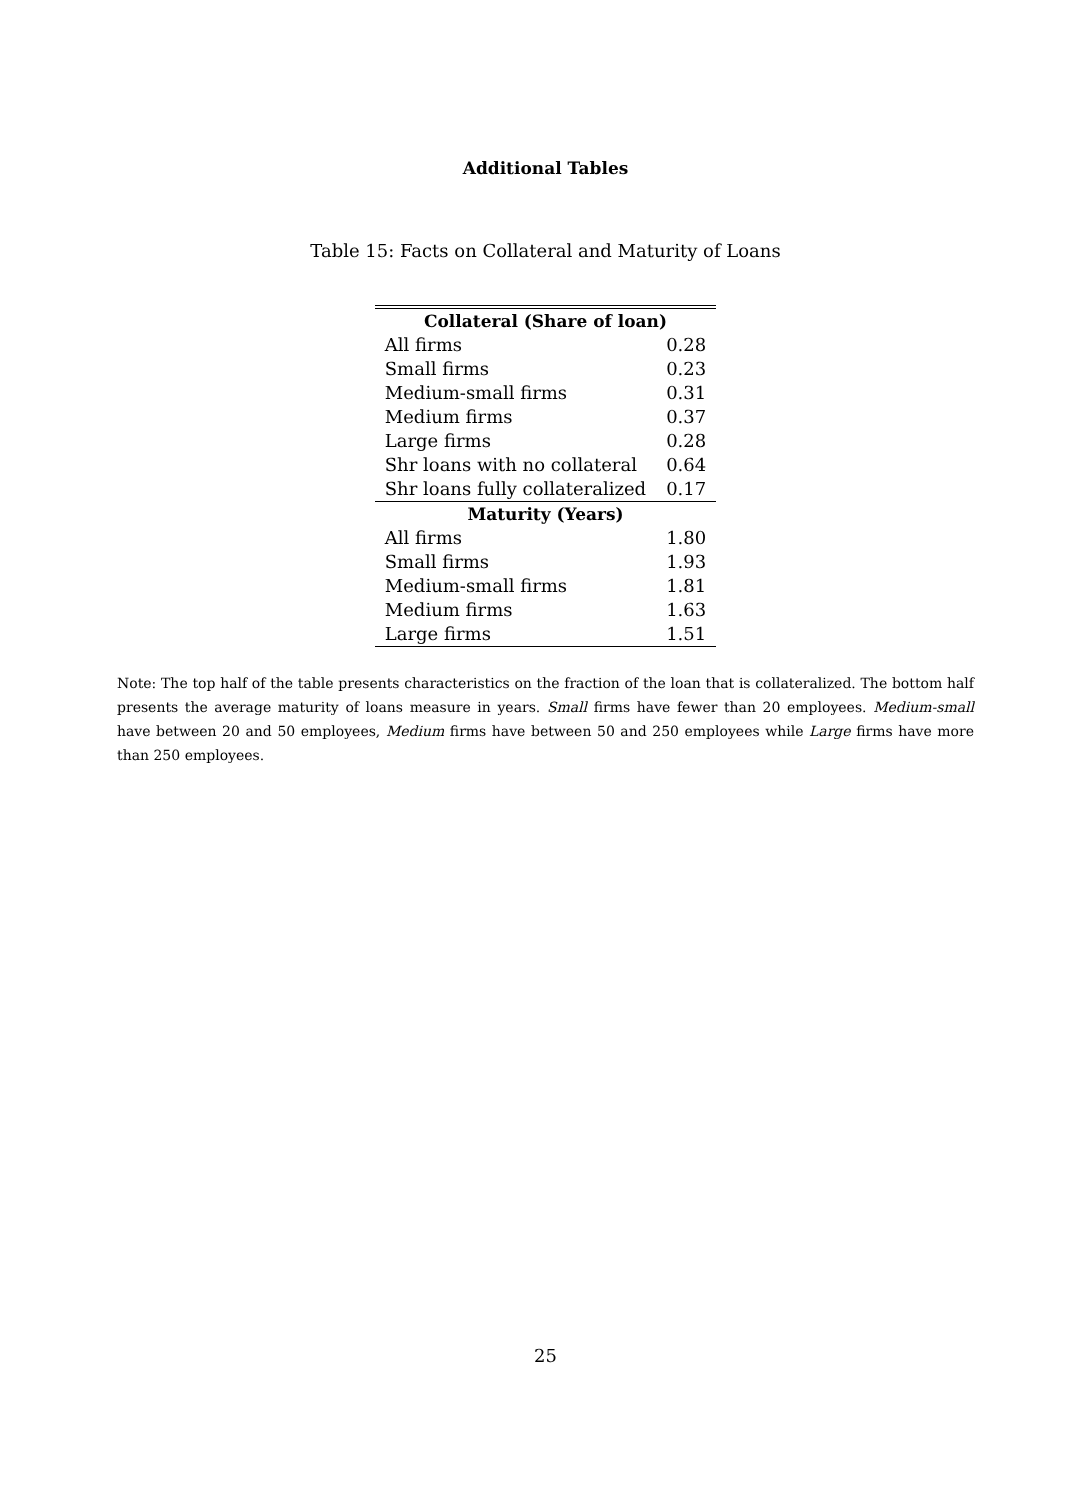Additional Tables
Table 15: Facts on Collateral and Maturity of Loans
| Collateral (Share of loan) | |
| --- | --- |
| All firms | 0.28 |
| Small firms | 0.23 |
| Medium-small firms | 0.31 |
| Medium firms | 0.37 |
| Large firms | 0.28 |
| Shr loans with no collateral | 0.64 |
| Shr loans fully collateralized | 0.17 |
| Maturity (Years) | |
| All firms | 1.80 |
| Small firms | 1.93 |
| Medium-small firms | 1.81 |
| Medium firms | 1.63 |
| Large firms | 1.51 |
Note: The top half of the table presents characteristics on the fraction of the loan that is collateralized. The bottom half presents the average maturity of loans measure in years. Small firms have fewer than 20 employees. Medium-small have between 20 and 50 employees, Medium firms have between 50 and 250 employees while Large firms have more than 250 employees.
25